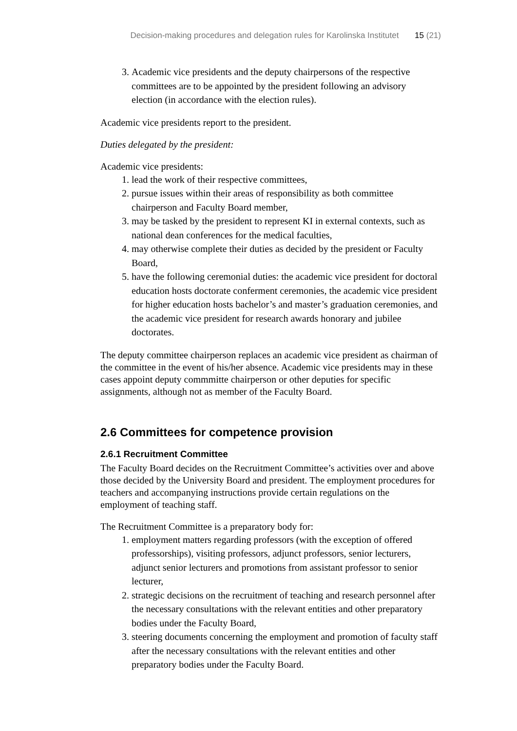Decision-making procedures and delegation rules for Karolinska Institutet 15 (21)
3. Academic vice presidents and the deputy chairpersons of the respective committees are to be appointed by the president following an advisory election (in accordance with the election rules).
Academic vice presidents report to the president.
Duties delegated by the president:
Academic vice presidents:
1. lead the work of their respective committees,
2. pursue issues within their areas of responsibility as both committee chairperson and Faculty Board member,
3. may be tasked by the president to represent KI in external contexts, such as national dean conferences for the medical faculties,
4. may otherwise complete their duties as decided by the president or Faculty Board,
5. have the following ceremonial duties: the academic vice president for doctoral education hosts doctorate conferment ceremonies, the academic vice president for higher education hosts bachelor’s and master’s graduation ceremonies, and the academic vice president for research awards honorary and jubilee doctorates.
The deputy committee chairperson replaces an academic vice president as chairman of the committee in the event of his/her absence. Academic vice presidents may in these cases appoint deputy commmitte chairperson or other deputies for specific assignments, although not as member of the Faculty Board.
2.6 Committees for competence provision
2.6.1 Recruitment Committee
The Faculty Board decides on the Recruitment Committee’s activities over and above those decided by the University Board and president. The employment procedures for teachers and accompanying instructions provide certain regulations on the employment of teaching staff.
The Recruitment Committee is a preparatory body for:
1. employment matters regarding professors (with the exception of offered professorships), visiting professors, adjunct professors, senior lecturers, adjunct senior lecturers and promotions from assistant professor to senior lecturer,
2. strategic decisions on the recruitment of teaching and research personnel after the necessary consultations with the relevant entities and other preparatory bodies under the Faculty Board,
3. steering documents concerning the employment and promotion of faculty staff after the necessary consultations with the relevant entities and other preparatory bodies under the Faculty Board.